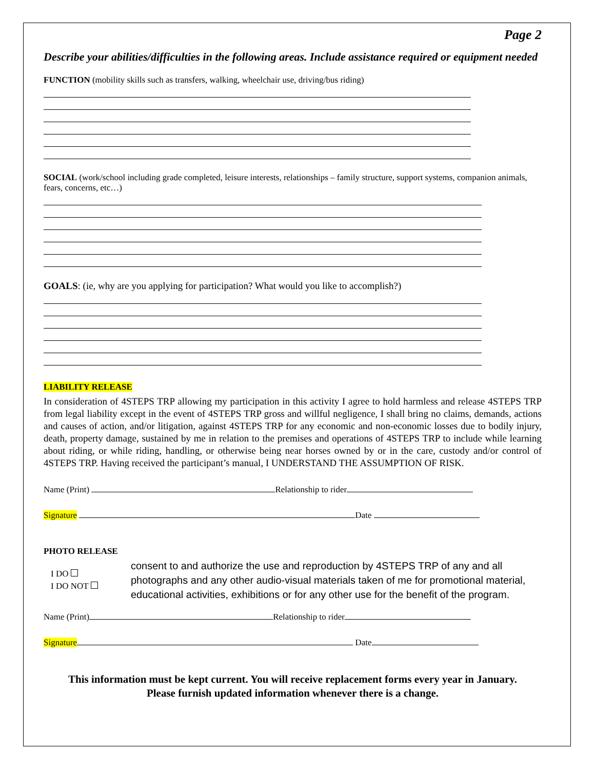Page 2
Describe your abilities/difficulties in the following areas. Include assistance required or equipment needed
FUNCTION (mobility skills such as transfers, walking, wheelchair use, driving/bus riding)
SOCIAL (work/school including grade completed, leisure interests, relationships – family structure, support systems, companion animals, fears, concerns, etc…)
GOALS: (ie, why are you applying for participation? What would you like to accomplish?)
LIABILITY RELEASE
In consideration of 4STEPS TRP allowing my participation in this activity I agree to hold harmless and release 4STEPS TRP from legal liability except in the event of 4STEPS TRP gross and willful negligence, I shall bring no claims, demands, actions and causes of action, and/or litigation, against 4STEPS TRP for any economic and non-economic losses due to bodily injury, death, property damage, sustained by me in relation to the premises and operations of 4STEPS TRP to include while learning about riding, or while riding, handling, or otherwise being near horses owned by or in the care, custody and/or control of 4STEPS TRP. Having received the participant’s manual, I UNDERSTAND THE ASSUMPTION OF RISK.
Name (Print) Relationship to rider
Signature Date
PHOTO RELEASE
I DO
I DO NOT
consent to and authorize the use and reproduction by 4STEPS TRP of any and all photographs and any other audio-visual materials taken of me for promotional material, educational activities, exhibitions or for any other use for the benefit of the program.
Name (Print) Relationship to rider
Signature Date
This information must be kept current. You will receive replacement forms every year in January.
Please furnish updated information whenever there is a change.